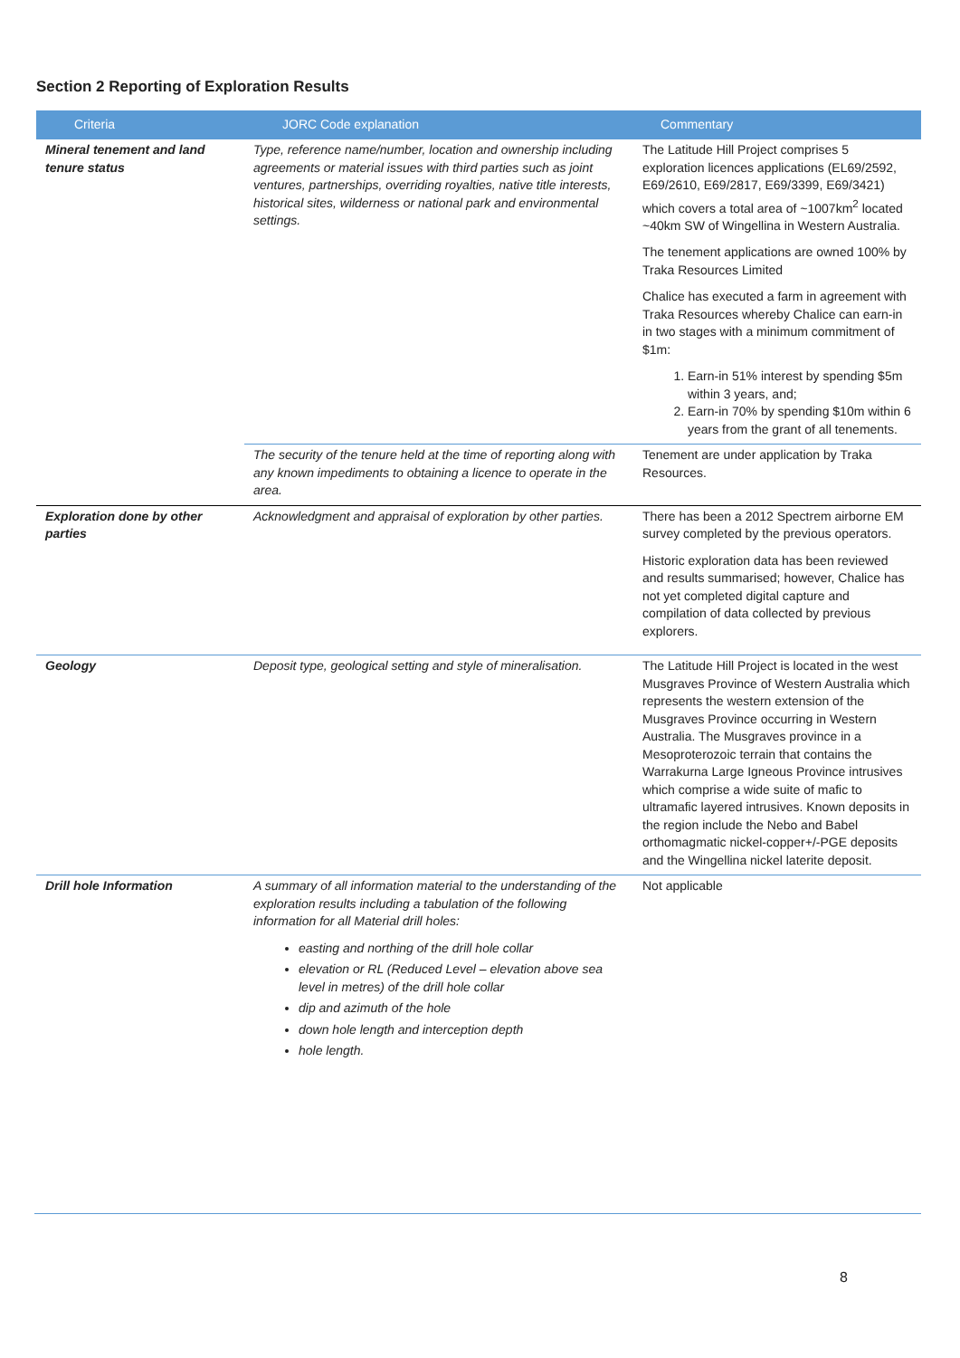Section 2 Reporting of Exploration Results
| Criteria | JORC Code explanation | Commentary |
| --- | --- | --- |
| Mineral tenement and land tenure status | Type, reference name/number, location and ownership including agreements or material issues with third parties such as joint ventures, partnerships, overriding royalties, native title interests, historical sites, wilderness or national park and environmental settings. | The Latitude Hill Project comprises 5 exploration licences applications (EL69/2592, E69/2610, E69/2817, E69/3399, E69/3421) which covers a total area of ~1007km<sup>2</sup> located ~40km SW of Wingellina in Western Australia. The tenement applications are owned 100% by Traka Resources Limited Chalice has executed a farm in agreement with Traka Resources whereby Chalice can earn-in in two stages with a minimum commitment of $1m: 1. Earn-in 51% interest by spending $5m within 3 years, and; 2. Earn-in 70% by spending $10m within 6 years from the grant of all tenements. |
| | The security of the tenure held at the time of reporting along with any known impediments to obtaining a licence to operate in the area. | Tenement are under application by Traka Resources. |
| Exploration done by other parties | Acknowledgment and appraisal of exploration by other parties. | There has been a 2012 Spectrem airborne EM survey completed by the previous operators. Historic exploration data has been reviewed and results summarised; however, Chalice has not yet completed digital capture and compilation of data collected by previous explorers. |
| Geology | Deposit type, geological setting and style of mineralisation. | The Latitude Hill Project is located in the west Musgraves Province of Western Australia which represents the western extension of the Musgraves Province occurring in Western Australia. The Musgraves province in a Mesoproterozoic terrain that contains the Warrakurna Large Igneous Province intrusives which comprise a wide suite of mafic to ultramafic layered intrusives. Known deposits in the region include the Nebo and Babel orthomagmatic nickel-copper+/-PGE deposits and the Wingellina nickel laterite deposit. |
| Drill hole Information | A summary of all information material to the understanding of the exploration results including a tabulation of the following information for all Material drill holes: easting and northing of the drill hole collar elevation or RL (Reduced Level – elevation above sea level in metres) of the drill hole collar dip and azimuth of the hole down hole length and interception depth hole length. | Not applicable |
8